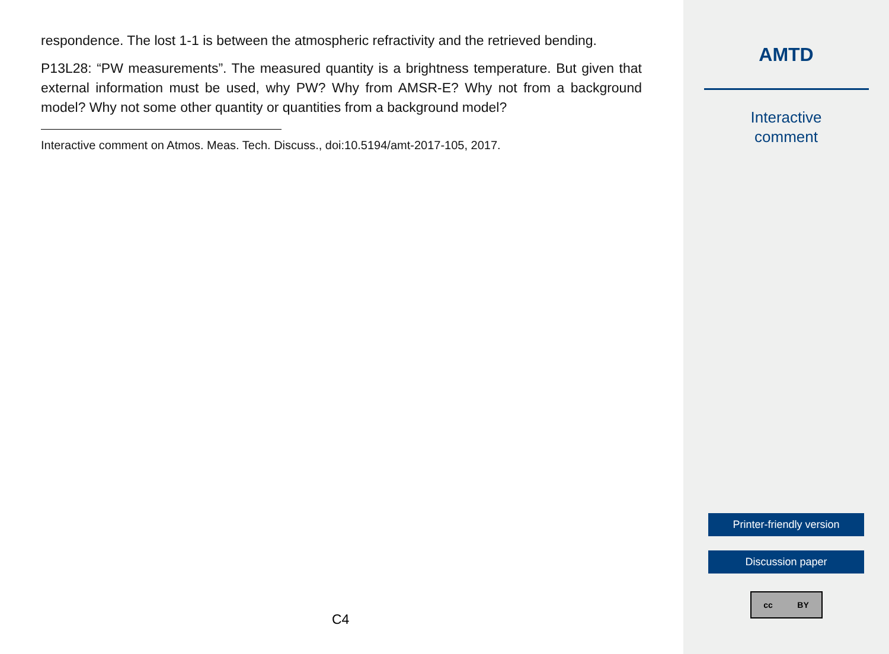respondence. The lost 1-1 is between the atmospheric refractivity and the retrieved bending.
P13L28: “PW measurements”. The measured quantity is a brightness temperature. But given that external information must be used, why PW? Why from AMSR-E? Why not from a background model? Why not some other quantity or quantities from a background model?
Interactive comment on Atmos. Meas. Tech. Discuss., doi:10.5194/amt-2017-105, 2017.
C4
AMTD
Interactive
comment
Printer-friendly version
Discussion paper
cc BY